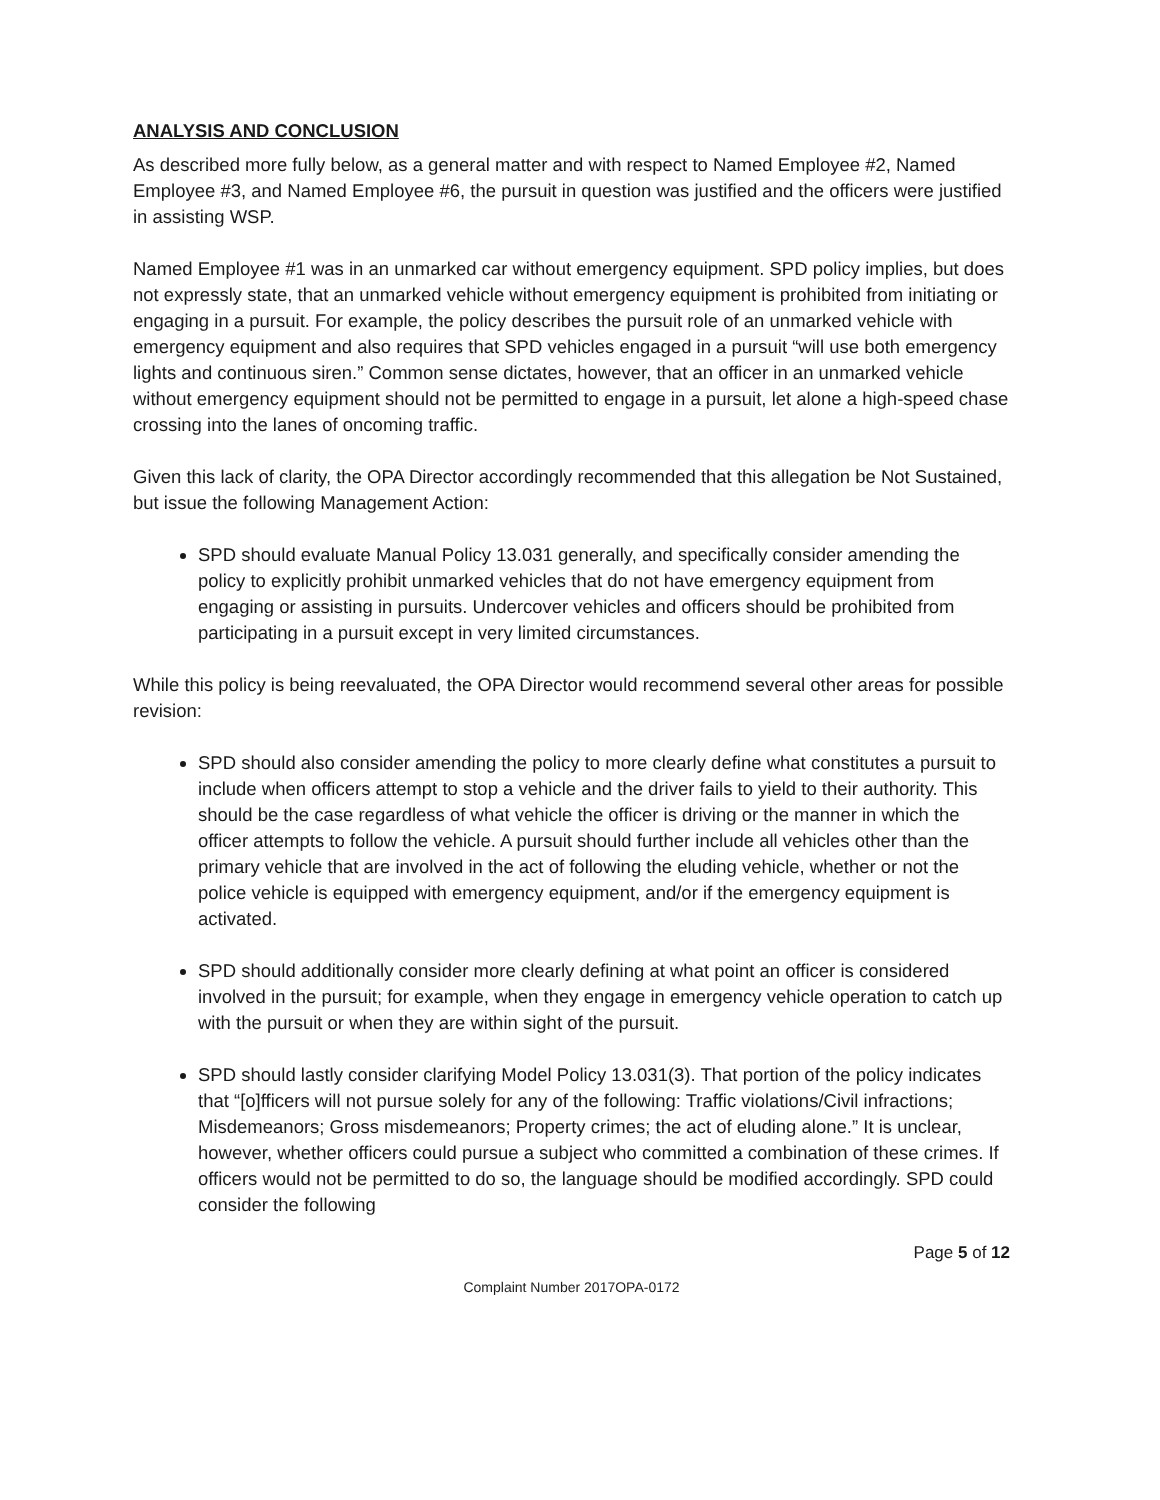ANALYSIS AND CONCLUSION
As described more fully below, as a general matter and with respect to Named Employee #2, Named Employee #3, and Named Employee #6, the pursuit in question was justified and the officers were justified in assisting WSP.
Named Employee #1 was in an unmarked car without emergency equipment. SPD policy implies, but does not expressly state, that an unmarked vehicle without emergency equipment is prohibited from initiating or engaging in a pursuit. For example, the policy describes the pursuit role of an unmarked vehicle with emergency equipment and also requires that SPD vehicles engaged in a pursuit “will use both emergency lights and continuous siren.” Common sense dictates, however, that an officer in an unmarked vehicle without emergency equipment should not be permitted to engage in a pursuit, let alone a high-speed chase crossing into the lanes of oncoming traffic.
Given this lack of clarity, the OPA Director accordingly recommended that this allegation be Not Sustained, but issue the following Management Action:
SPD should evaluate Manual Policy 13.031 generally, and specifically consider amending the policy to explicitly prohibit unmarked vehicles that do not have emergency equipment from engaging or assisting in pursuits. Undercover vehicles and officers should be prohibited from participating in a pursuit except in very limited circumstances.
While this policy is being reevaluated, the OPA Director would recommend several other areas for possible revision:
SPD should also consider amending the policy to more clearly define what constitutes a pursuit to include when officers attempt to stop a vehicle and the driver fails to yield to their authority. This should be the case regardless of what vehicle the officer is driving or the manner in which the officer attempts to follow the vehicle. A pursuit should further include all vehicles other than the primary vehicle that are involved in the act of following the eluding vehicle, whether or not the police vehicle is equipped with emergency equipment, and/or if the emergency equipment is activated.
SPD should additionally consider more clearly defining at what point an officer is considered involved in the pursuit; for example, when they engage in emergency vehicle operation to catch up with the pursuit or when they are within sight of the pursuit.
SPD should lastly consider clarifying Model Policy 13.031(3). That portion of the policy indicates that “[o]fficers will not pursue solely for any of the following: Traffic violations/Civil infractions; Misdemeanors; Gross misdemeanors; Property crimes; the act of eluding alone.” It is unclear, however, whether officers could pursue a subject who committed a combination of these crimes. If officers would not be permitted to do so, the language should be modified accordingly. SPD could consider the following
Page 5 of 12
Complaint Number 2017OPA-0172